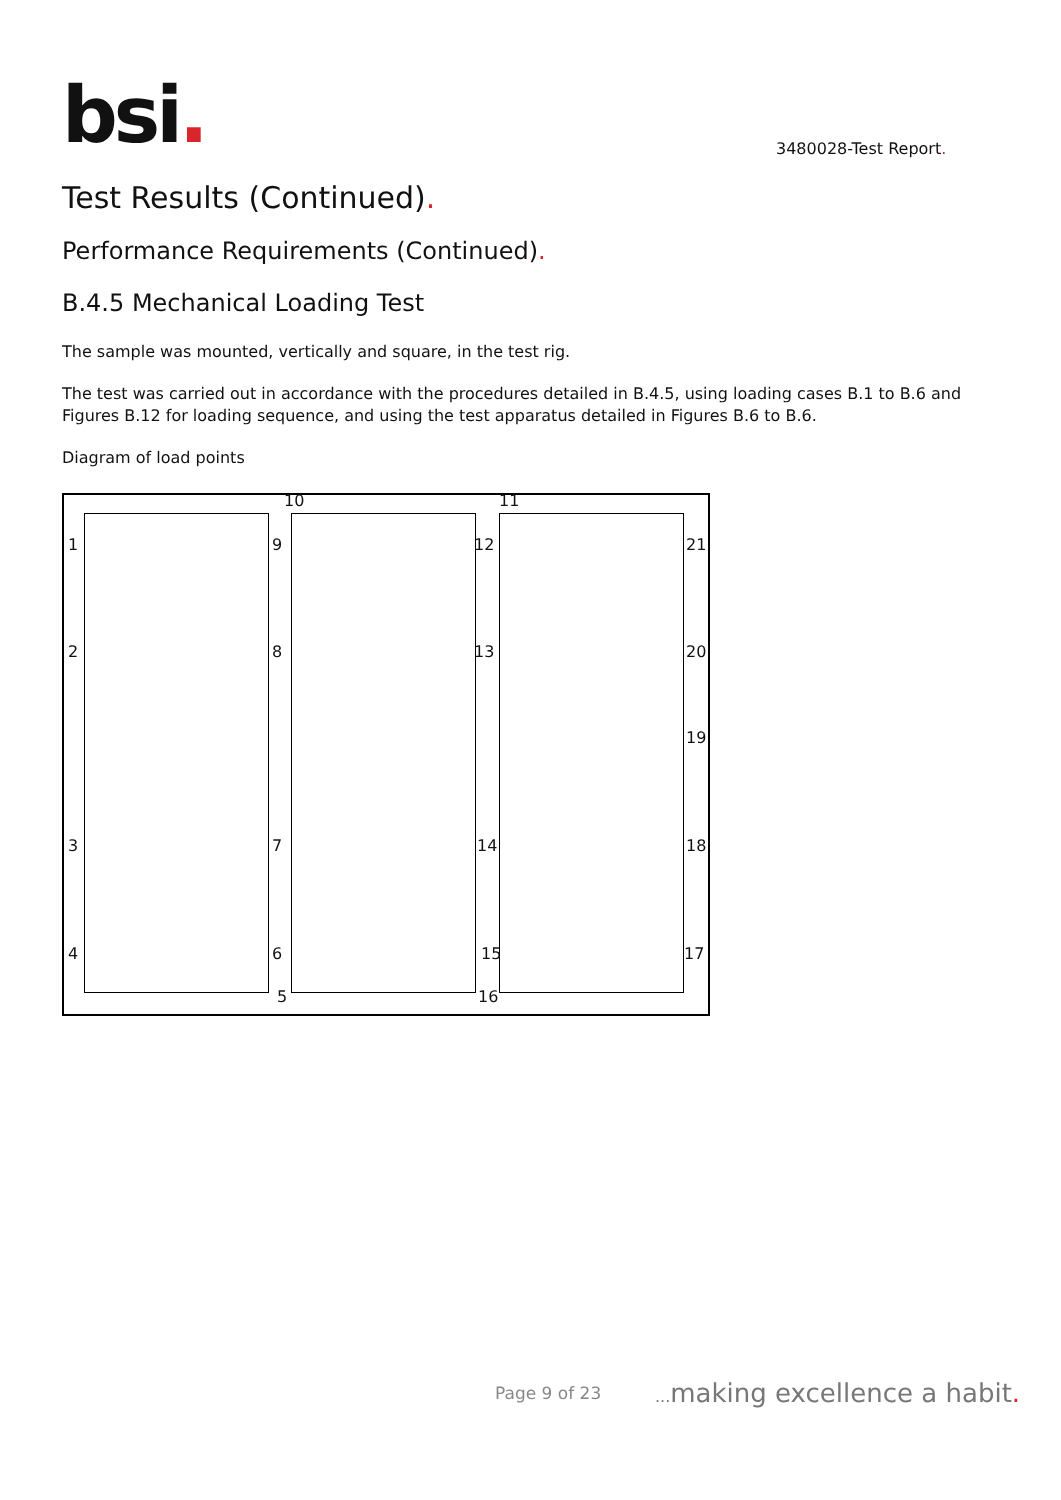bsi. 3480028-Test Report.
Test Results (Continued).
Performance Requirements (Continued).
B.4.5 Mechanical Loading Test
The sample was mounted, vertically and square, in the test rig.
The test was carried out in accordance with the procedures detailed in B.4.5, using loading cases B.1 to B.6 and Figures B.12 for loading sequence, and using the test apparatus detailed in Figures B.6 to B.6.
Diagram of load points
10 11
1 9 12 21
2 8 13 20
19
3 7 14 18
4 6 15 17
5 16
Page 9 of 23 ... making excellence a habit.